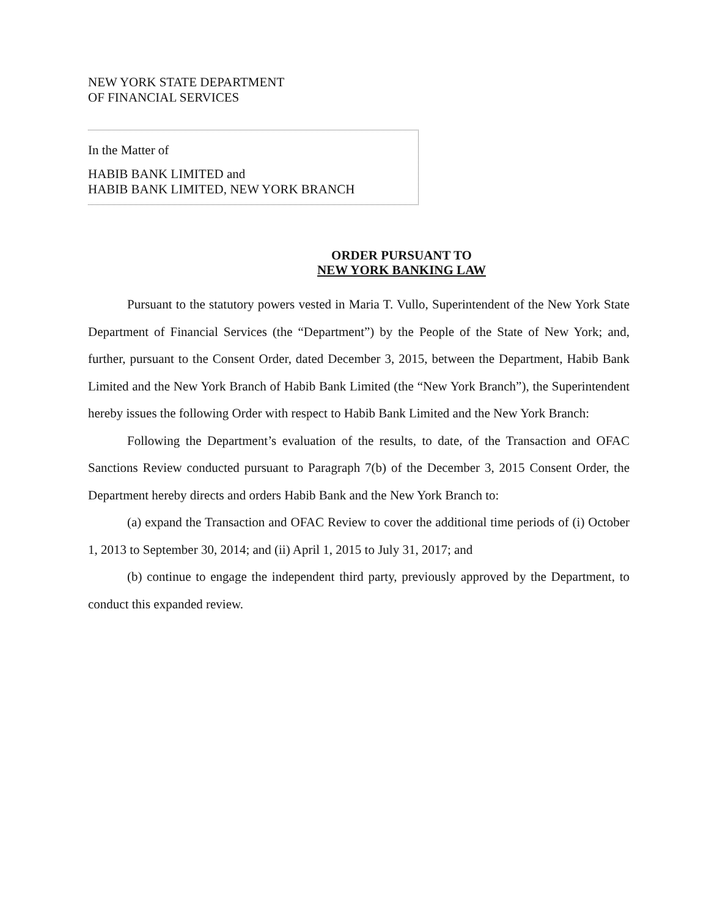NEW YORK STATE DEPARTMENT
OF FINANCIAL SERVICES
In the Matter of
HABIB BANK LIMITED and
HABIB BANK LIMITED, NEW YORK BRANCH
ORDER PURSUANT TO
NEW YORK BANKING LAW
Pursuant to the statutory powers vested in Maria T. Vullo, Superintendent of the New York State Department of Financial Services (the “Department”) by the People of the State of New York; and, further, pursuant to the Consent Order, dated December 3, 2015, between the Department, Habib Bank Limited and the New York Branch of Habib Bank Limited (the “New York Branch”), the Superintendent hereby issues the following Order with respect to Habib Bank Limited and the New York Branch:
Following the Department’s evaluation of the results, to date, of the Transaction and OFAC Sanctions Review conducted pursuant to Paragraph 7(b) of the December 3, 2015 Consent Order, the Department hereby directs and orders Habib Bank and the New York Branch to:
(a) expand the Transaction and OFAC Review to cover the additional time periods of (i) October 1, 2013 to September 30, 2014; and (ii) April 1, 2015 to July 31, 2017; and
(b) continue to engage the independent third party, previously approved by the Department, to conduct this expanded review.